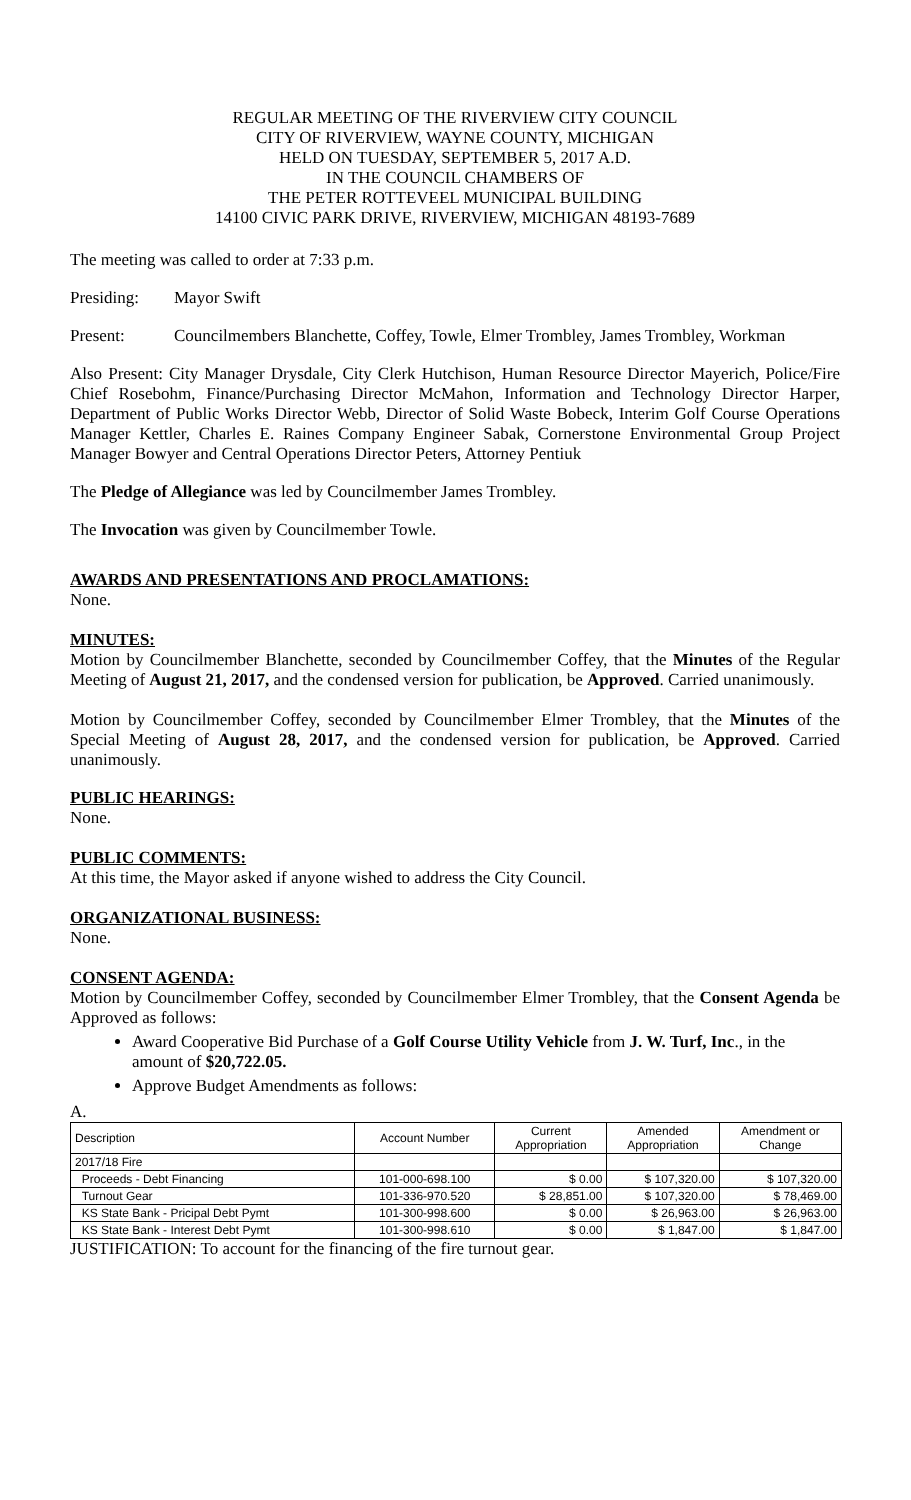REGULAR MEETING OF THE RIVERVIEW CITY COUNCIL
CITY OF RIVERVIEW, WAYNE COUNTY, MICHIGAN
HELD ON TUESDAY, SEPTEMBER 5, 2017 A.D.
IN THE COUNCIL CHAMBERS OF
THE PETER ROTTEVEEL MUNICIPAL BUILDING
14100 CIVIC PARK DRIVE, RIVERVIEW, MICHIGAN 48193-7689
The meeting was called to order at 7:33 p.m.
Presiding: Mayor Swift
Present: Councilmembers Blanchette, Coffey, Towle, Elmer Trombley, James Trombley, Workman
Also Present: City Manager Drysdale, City Clerk Hutchison, Human Resource Director Mayerich, Police/Fire Chief Rosebohm, Finance/Purchasing Director McMahon, Information and Technology Director Harper, Department of Public Works Director Webb, Director of Solid Waste Bobeck, Interim Golf Course Operations Manager Kettler, Charles E. Raines Company Engineer Sabak, Cornerstone Environmental Group Project Manager Bowyer and Central Operations Director Peters, Attorney Pentiuk
The Pledge of Allegiance was led by Councilmember James Trombley.
The Invocation was given by Councilmember Towle.
AWARDS AND PRESENTATIONS AND PROCLAMATIONS:
None.
MINUTES:
Motion by Councilmember Blanchette, seconded by Councilmember Coffey, that the Minutes of the Regular Meeting of August 21, 2017, and the condensed version for publication, be Approved. Carried unanimously.
Motion by Councilmember Coffey, seconded by Councilmember Elmer Trombley, that the Minutes of the Special Meeting of August 28, 2017, and the condensed version for publication, be Approved. Carried unanimously.
PUBLIC HEARINGS:
None.
PUBLIC COMMENTS:
At this time, the Mayor asked if anyone wished to address the City Council.
ORGANIZATIONAL BUSINESS:
None.
CONSENT AGENDA:
Motion by Councilmember Coffey, seconded by Councilmember Elmer Trombley, that the Consent Agenda be Approved as follows:
Award Cooperative Bid Purchase of a Golf Course Utility Vehicle from J. W. Turf, Inc., in the amount of $20,722.05.
Approve Budget Amendments as follows:
A.
| Description | Account Number | Current Appropriation | Amended Appropriation | Amendment or Change |
| --- | --- | --- | --- | --- |
| 2017/18 Fire | | | | |
| Proceeds - Debt Financing | 101-000-698.100 | $ 0.00 | $ 107,320.00 | $ 107,320.00 |
| Turnout Gear | 101-336-970.520 | $ 28,851.00 | $ 107,320.00 | $ 78,469.00 |
| KS State Bank - Pricipal Debt Pymt | 101-300-998.600 | $ 0.00 | $ 26,963.00 | $ 26,963.00 |
| KS State Bank - Interest Debt Pymt | 101-300-998.610 | $ 0.00 | $ 1,847.00 | $ 1,847.00 |
JUSTIFICATION: To account for the financing of the fire turnout gear.